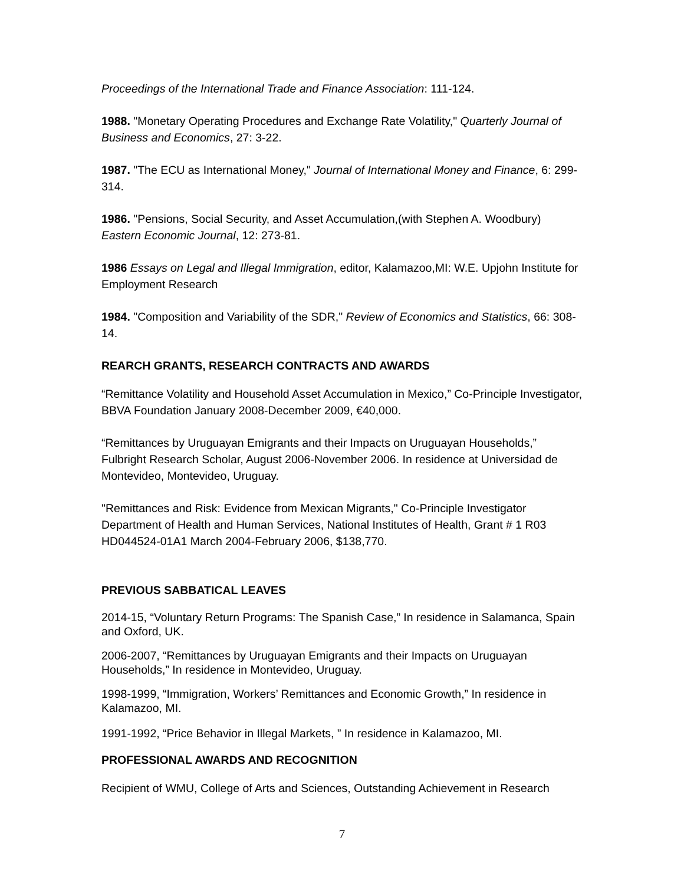Proceedings of the International Trade and Finance Association: 111-124.
1988. "Monetary Operating Procedures and Exchange Rate Volatility," Quarterly Journal of Business and Economics, 27: 3-22.
1987. "The ECU as International Money," Journal of International Money and Finance, 6: 299-314.
1986. "Pensions, Social Security, and Asset Accumulation,(with Stephen A. Woodbury) Eastern Economic Journal, 12: 273-81.
1986 Essays on Legal and Illegal Immigration, editor, Kalamazoo,MI: W.E. Upjohn Institute for Employment Research
1984. "Composition and Variability of the SDR," Review of Economics and Statistics, 66: 308-14.
REARCH GRANTS, RESEARCH CONTRACTS AND AWARDS
“Remittance Volatility and Household Asset Accumulation in Mexico,” Co-Principle Investigator, BBVA Foundation January 2008-December 2009, €40,000.
“Remittances by Uruguayan Emigrants and their Impacts on Uruguayan Households,” Fulbright Research Scholar, August 2006-November 2006. In residence at Universidad de Montevideo, Montevideo, Uruguay.
"Remittances and Risk: Evidence from Mexican Migrants," Co-Principle Investigator Department of Health and Human Services, National Institutes of Health, Grant # 1 R03 HD044524-01A1 March 2004-February 2006, $138,770.
PREVIOUS SABBATICAL LEAVES
2014-15, “Voluntary Return Programs: The Spanish Case,” In residence in Salamanca, Spain and Oxford, UK.
2006-2007, “Remittances by Uruguayan Emigrants and their Impacts on Uruguayan Households,” In residence in Montevideo, Uruguay.
1998-1999, “Immigration, Workers’ Remittances and Economic Growth,” In residence in Kalamazoo, MI.
1991-1992, “Price Behavior in Illegal Markets, ” In residence in Kalamazoo, MI.
PROFESSIONAL AWARDS AND RECOGNITION
Recipient of WMU, College of Arts and Sciences, Outstanding Achievement in Research
7